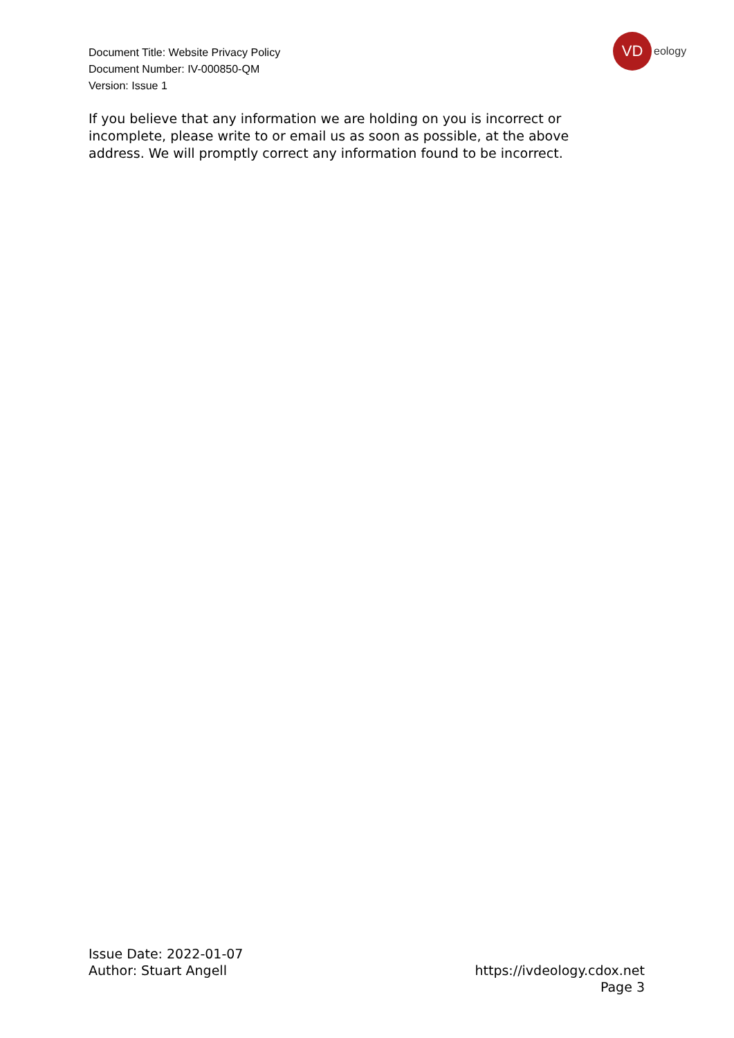Document Title: Website Privacy Policy
Document Number: IV-000850-QM
Version: Issue 1
VD
eology
If you believe that any information we are holding on you is incorrect or incomplete, please write to or email us as soon as possible, at the above address. We will promptly correct any information found to be incorrect.
Issue Date: 2022-01-07
Author: Stuart Angell
https://ivdeology.cdox.net
Page 3